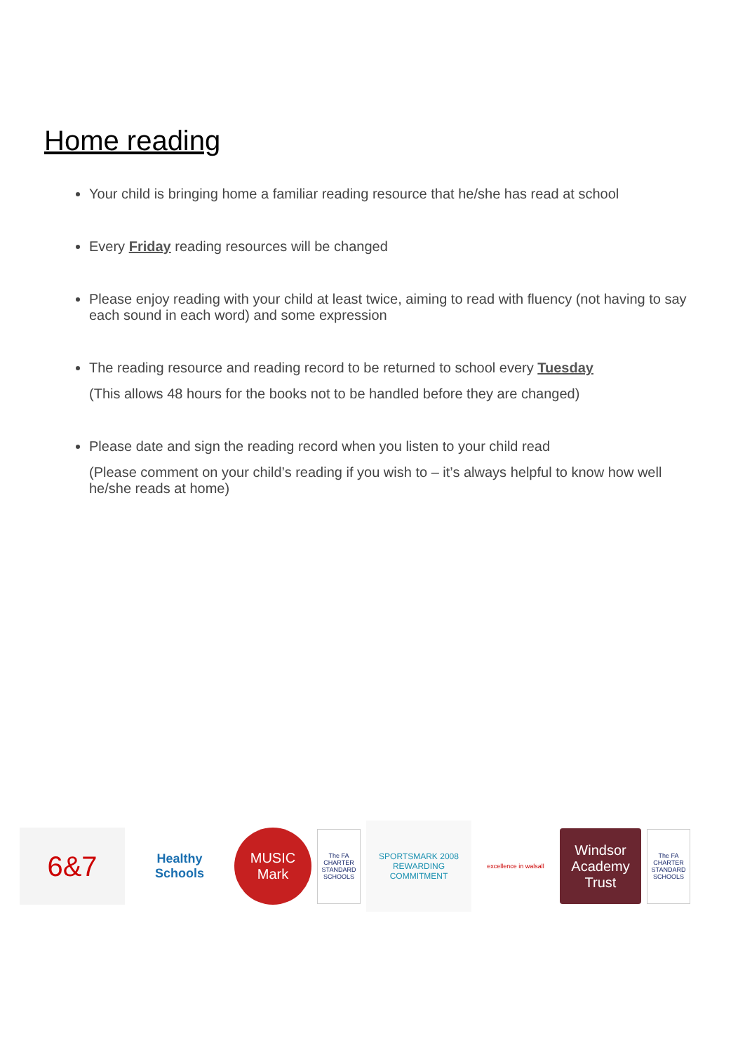Home reading
Your child is bringing home a familiar reading resource that he/she has read at school
Every Friday reading resources will be changed
Please enjoy reading with your child at least twice, aiming to read with fluency (not having to say each sound in each word) and some expression
The reading resource and reading record to be returned to school every Tuesday
(This allows 48 hours for the books not to be handled before they are changed)
Please date and sign the reading record when you listen to your child read
(Please comment on your child’s reading if you wish to – it’s always helpful to know how well he/she reads at home)
6&7
Healthy Schools
MUSIC Mark
The FA CHARTER STANDARD SCHOOLS
SPORTSMARK 2008 REWARDING COMMITMENT
excellence in walsall
Windsor
Academy Trust
The FA CHARTER STANDARD SCHOOLS